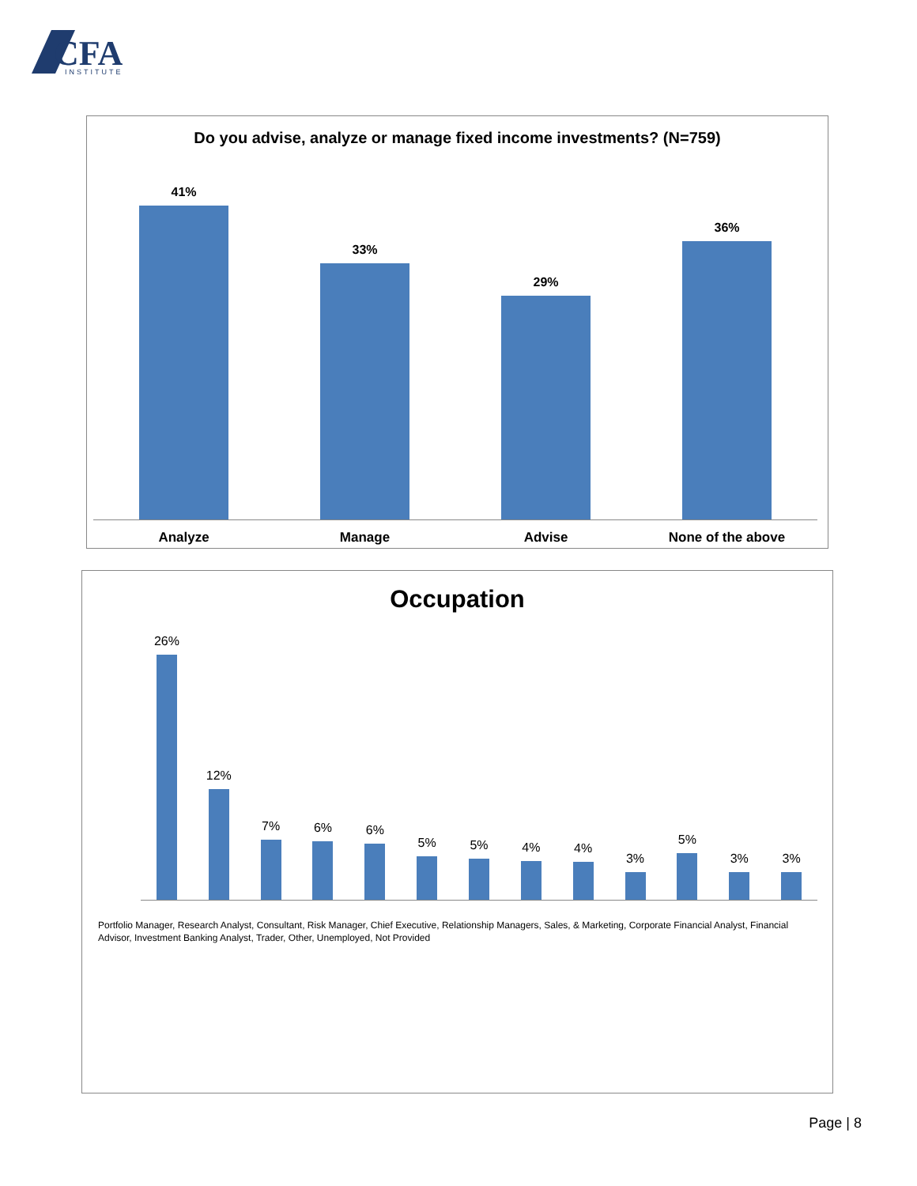CFA
INSTITUTE
Do you advise, analyze or manage fixed income investments? (N=759)
41%
33%
29%
36%
Analyze Manage Advise None of the above
Occupation
26%
12%
7%
6%
6%
5%
5%
4%
4%
3%
5%
3%
3%
Portfolio Manager, Research Analyst, Consultant, Risk Manager, Chief Executive, Relationship Managers, Sales, & Marketing, Corporate Financial Analyst, Financial Advisor, Investment Banking Analyst, Trader, Other, Unemployed, Not Provided
Page | 8